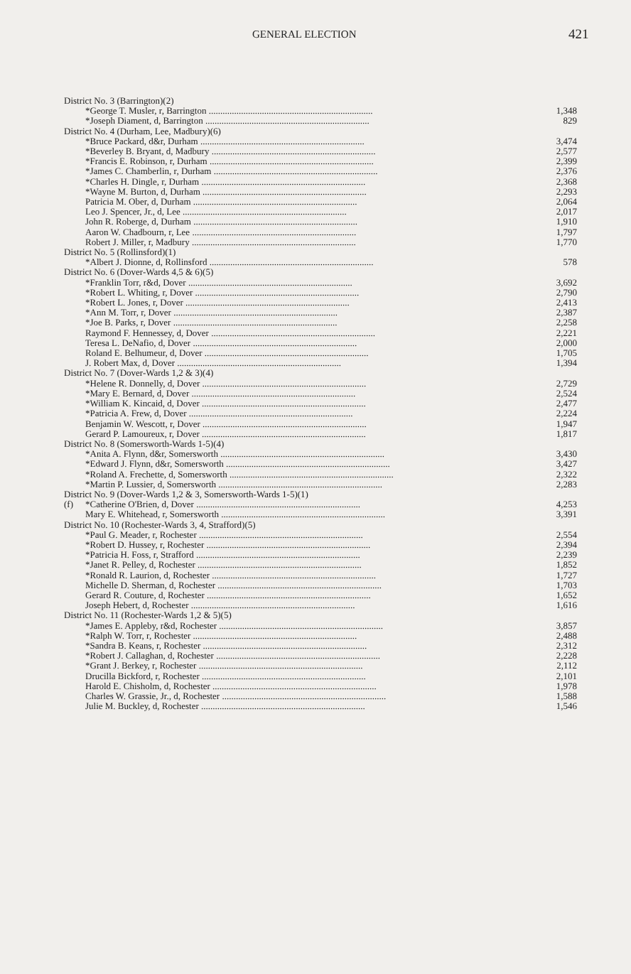GENERAL ELECTION 421
| District No. 3 (Barrington)(2) | | |
| | *George T. Musler, r, Barrington ....................................................................... | 1,348 |
| | *Joseph Diament, d, Barrington ....................................................................... | 829 |
| District No. 4 (Durham, Lee, Madbury)(6) | | |
| | *Bruce Packard, d&r, Durham ....................................................................... | 3,474 |
| | *Beverley B. Bryant, d, Madbury ....................................................................... | 2,577 |
| | *Francis E. Robinson, r, Durham ....................................................................... | 2,399 |
| | *James C. Chamberlin, r, Durham ....................................................................... | 2,376 |
| | *Charles H. Dingle, r, Durham ....................................................................... | 2,368 |
| | *Wayne M. Burton, d, Durham ....................................................................... | 2,293 |
| | Patricia M. Ober, d, Durham ....................................................................... | 2,064 |
| | Leo J. Spencer, Jr., d, Lee ....................................................................... | 2,017 |
| | John R. Roberge, d, Durham ....................................................................... | 1,910 |
| | Aaron W. Chadbourn, r, Lee ....................................................................... | 1,797 |
| | Robert J. Miller, r, Madbury ....................................................................... | 1,770 |
| District No. 5 (Rollinsford)(1) | | |
| | *Albert J. Dionne, d, Rollinsford ....................................................................... | 578 |
| District No. 6 (Dover-Wards 4,5 & 6)(5) | | |
| | *Franklin Torr, r&d, Dover ....................................................................... | 3,692 |
| | *Robert L. Whiting, r, Dover ....................................................................... | 2,790 |
| | *Robert L. Jones, r, Dover ....................................................................... | 2,413 |
| | *Ann M. Torr, r, Dover ....................................................................... | 2,387 |
| | *Joe B. Parks, r, Dover ....................................................................... | 2,258 |
| | Raymond F. Hennessey, d, Dover ....................................................................... | 2,221 |
| | Teresa L. DeNafio, d, Dover ....................................................................... | 2,000 |
| | Roland E. Belhumeur, d, Dover ....................................................................... | 1,705 |
| | J. Robert Max, d, Dover ....................................................................... | 1,394 |
| District No. 7 (Dover-Wards 1,2 & 3)(4) | | |
| | *Helene R. Donnelly, d, Dover ....................................................................... | 2,729 |
| | *Mary E. Bernard, d, Dover ....................................................................... | 2,524 |
| | *William K. Kincaid, d, Dover ....................................................................... | 2,477 |
| | *Patricia A. Frew, d, Dover ....................................................................... | 2,224 |
| | Benjamin W. Wescott, r, Dover ....................................................................... | 1,947 |
| | Gerard P. Lamoureux, r, Dover ....................................................................... | 1,817 |
| District No. 8 (Somersworth-Wards 1-5)(4) | | |
| | *Anita A. Flynn, d&r, Somersworth ....................................................................... | 3,430 |
| | *Edward J. Flynn, d&r, Somersworth ....................................................................... | 3,427 |
| | *Roland A. Frechette, d, Somersworth ....................................................................... | 2,322 |
| | *Martin P. Lussier, d, Somersworth ....................................................................... | 2,283 |
| District No. 9 (Dover-Wards 1,2 & 3, Somersworth-Wards 1-5)(1) | | |
| (f) | *Catherine O'Brien, d, Dover ....................................................................... | 4,253 |
| | Mary E. Whitehead, r, Somersworth ....................................................................... | 3,391 |
| District No. 10 (Rochester-Wards 3, 4, Strafford)(5) | | |
| | *Paul G. Meader, r, Rochester ....................................................................... | 2,554 |
| | *Robert D. Hussey, r, Rochester ....................................................................... | 2,394 |
| | *Patricia H. Foss, r, Strafford ....................................................................... | 2,239 |
| | *Janet R. Pelley, d, Rochester ....................................................................... | 1,852 |
| | *Ronald R. Laurion, d, Rochester ....................................................................... | 1,727 |
| | Michelle D. Sherman, d, Rochester ....................................................................... | 1,703 |
| | Gerard R. Couture, d, Rochester ....................................................................... | 1,652 |
| | Joseph Hebert, d, Rochester ....................................................................... | 1,616 |
| District No. 11 (Rochester-Wards 1,2 & 5)(5) | | |
| | *James E. Appleby, r&d, Rochester ....................................................................... | 3,857 |
| | *Ralph W. Torr, r, Rochester ....................................................................... | 2,488 |
| | *Sandra B. Keans, r, Rochester ....................................................................... | 2,312 |
| | *Robert J. Callaghan, d, Rochester ....................................................................... | 2,228 |
| | *Grant J. Berkey, r, Rochester ....................................................................... | 2,112 |
| | Drucilla Bickford, r, Rochester ....................................................................... | 2,101 |
| | Harold E. Chisholm, d, Rochester ....................................................................... | 1,978 |
| | Charles W. Grassie, Jr., d, Rochester ....................................................................... | 1,588 |
| | Julie M. Buckley, d, Rochester ....................................................................... | 1,546 |